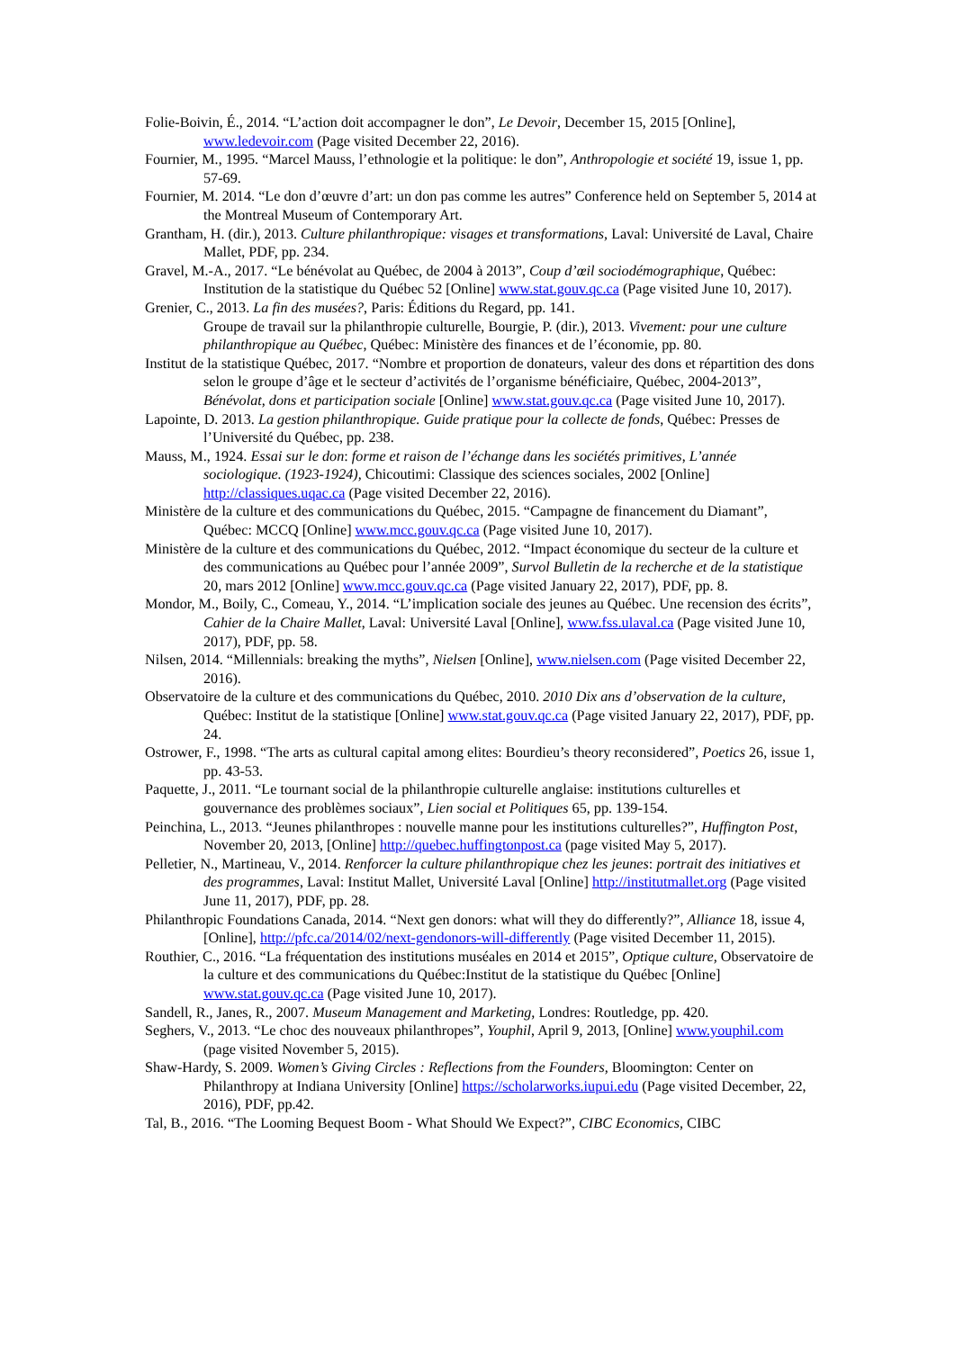Folie-Boivin, É., 2014. “L’action doit accompagner le don”, Le Devoir, December 15, 2015 [Online], www.ledevoir.com (Page visited December 22, 2016).
Fournier, M., 1995. “Marcel Mauss, l’ethnologie et la politique: le don”, Anthropologie et société 19, issue 1, pp. 57-69.
Fournier, M. 2014. “Le don d’œuvre d’art: un don pas comme les autres” Conference held on September 5, 2014 at the Montreal Museum of Contemporary Art.
Grantham, H. (dir.), 2013. Culture philanthropique: visages et transformations, Laval: Université de Laval, Chaire Mallet, PDF, pp. 234.
Gravel, M.-A., 2017. “Le bénévolat au Québec, de 2004 à 2013”, Coup d’œil sociodémographique, Québec: Institution de la statistique du Québec 52 [Online] www.stat.gouv.qc.ca (Page visited June 10, 2017).
Grenier, C., 2013. La fin des musées?, Paris: Éditions du Regard, pp. 141.
Groupe de travail sur la philanthropie culturelle, Bourgie, P. (dir.), 2013. Vivement: pour une culture philanthropique au Québec, Québec: Ministère des finances et de l’économie, pp. 80.
Institut de la statistique Québec, 2017. “Nombre et proportion de donateurs, valeur des dons et répartition des dons selon le groupe d’âge et le secteur d’activités de l’organisme bénéficiaire, Québec, 2004-2013”, Bénévolat, dons et participation sociale [Online] www.stat.gouv.qc.ca (Page visited June 10, 2017).
Lapointe, D. 2013. La gestion philanthropique. Guide pratique pour la collecte de fonds, Québec: Presses de l’Université du Québec, pp. 238.
Mauss, M., 1924. Essai sur le don: forme et raison de l’échange dans les sociétés primitives, L’année sociologique. (1923-1924), Chicoutimi: Classique des sciences sociales, 2002 [Online] http://classiques.uqac.ca (Page visited December 22, 2016).
Ministère de la culture et des communications du Québec, 2015. “Campagne de financement du Diamant”, Québec: MCCQ [Online] www.mcc.gouv.qc.ca (Page visited June 10, 2017).
Ministère de la culture et des communications du Québec, 2012. “Impact économique du secteur de la culture et des communications au Québec pour l’année 2009”, Survol Bulletin de la recherche et de la statistique 20, mars 2012 [Online] www.mcc.gouv.qc.ca (Page visited January 22, 2017), PDF, pp. 8.
Mondor, M., Boily, C., Comeau, Y., 2014. “L’implication sociale des jeunes au Québec. Une recension des écrits”, Cahier de la Chaire Mallet, Laval: Université Laval [Online], www.fss.ulaval.ca (Page visited June 10, 2017), PDF, pp. 58.
Nilsen, 2014. “Millennials: breaking the myths”, Nielsen [Online], www.nielsen.com (Page visited December 22, 2016).
Observatoire de la culture et des communications du Québec, 2010. 2010 Dix ans d’observation de la culture, Québec: Institut de la statistique [Online] www.stat.gouv.qc.ca (Page visited January 22, 2017), PDF, pp. 24.
Ostrower, F., 1998. “The arts as cultural capital among elites: Bourdieu’s theory reconsidered”, Poetics 26, issue 1, pp. 43-53.
Paquette, J., 2011. “Le tournant social de la philanthropie culturelle anglaise: institutions culturelles et gouvernance des problèmes sociaux”, Lien social et Politiques 65, pp. 139-154.
Peinchina, L., 2013. “Jeunes philanthropes : nouvelle manne pour les institutions culturelles?”, Huffington Post, November 20, 2013, [Online] http://quebec.huffingtonpost.ca (page visited May 5, 2017).
Pelletier, N., Martineau, V., 2014. Renforcer la culture philanthropique chez les jeunes: portrait des initiatives et des programmes, Laval: Institut Mallet, Université Laval [Online] http://institutmallet.org (Page visited June 11, 2017), PDF, pp. 28.
Philanthropic Foundations Canada, 2014. “Next gen donors: what will they do differently?”, Alliance 18, issue 4, [Online], http://pfc.ca/2014/02/next-gendonors-will-differently (Page visited December 11, 2015).
Routhier, C., 2016. “La fréquentation des institutions muséales en 2014 et 2015”, Optique culture, Observatoire de la culture et des communications du Québec:Institut de la statistique du Québec [Online] www.stat.gouv.qc.ca (Page visited June 10, 2017).
Sandell, R., Janes, R., 2007. Museum Management and Marketing, Londres: Routledge, pp. 420.
Seghers, V., 2013. “Le choc des nouveaux philanthropes”, Youphil, April 9, 2013, [Online] www.youphil.com (page visited November 5, 2015).
Shaw-Hardy, S. 2009. Women’s Giving Circles : Reflections from the Founders, Bloomington: Center on Philanthropy at Indiana University [Online] https://scholarworks.iupui.edu (Page visited December, 22, 2016), PDF, pp.42.
Tal, B., 2016. “The Looming Bequest Boom - What Should We Expect?”, CIBC Economics, CIBC